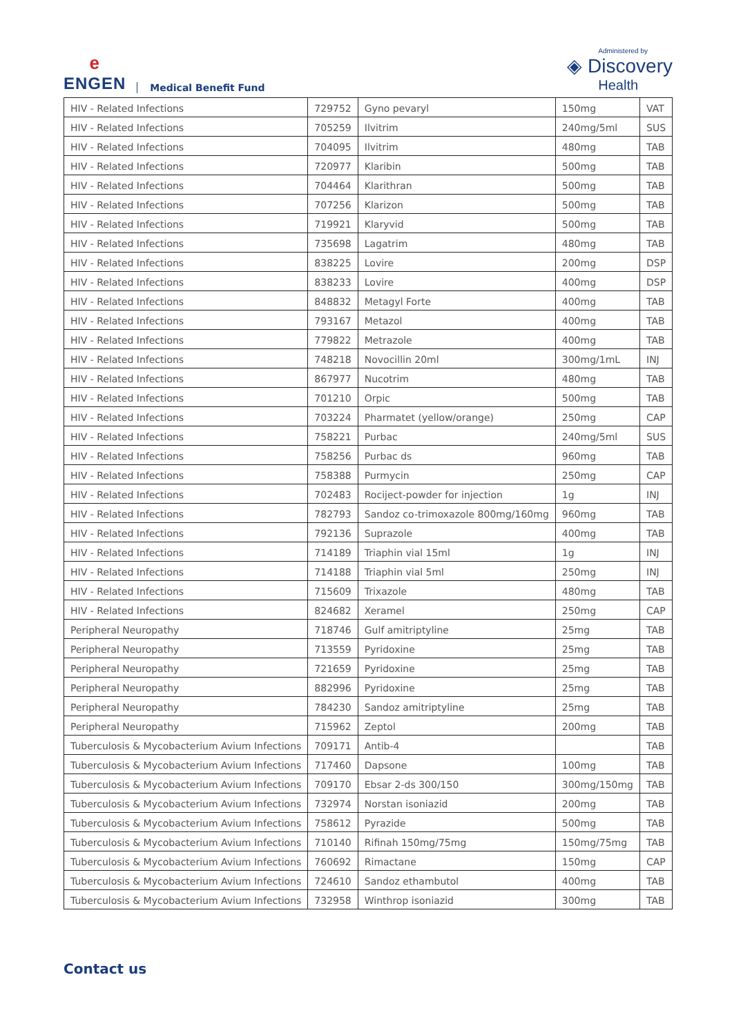e
ENGEN
Medical Benefit Fund
Administered by
◈ Discovery
Health
| HIV - Related Infections | 729752 | Gyno pevaryl | 150mg | VAT |
| HIV - Related Infections | 705259 | Ilvitrim | 240mg/5ml | SUS |
| HIV - Related Infections | 704095 | Ilvitrim | 480mg | TAB |
| HIV - Related Infections | 720977 | Klaribin | 500mg | TAB |
| HIV - Related Infections | 704464 | Klarithran | 500mg | TAB |
| HIV - Related Infections | 707256 | Klarizon | 500mg | TAB |
| HIV - Related Infections | 719921 | Klaryvid | 500mg | TAB |
| HIV - Related Infections | 735698 | Lagatrim | 480mg | TAB |
| HIV - Related Infections | 838225 | Lovire | 200mg | DSP |
| HIV - Related Infections | 838233 | Lovire | 400mg | DSP |
| HIV - Related Infections | 848832 | Metagyl Forte | 400mg | TAB |
| HIV - Related Infections | 793167 | Metazol | 400mg | TAB |
| HIV - Related Infections | 779822 | Metrazole | 400mg | TAB |
| HIV - Related Infections | 748218 | Novocillin 20ml | 300mg/1mL | INJ |
| HIV - Related Infections | 867977 | Nucotrim | 480mg | TAB |
| HIV - Related Infections | 701210 | Orpic | 500mg | TAB |
| HIV - Related Infections | 703224 | Pharmatet (yellow/orange) | 250mg | CAP |
| HIV - Related Infections | 758221 | Purbac | 240mg/5ml | SUS |
| HIV - Related Infections | 758256 | Purbac ds | 960mg | TAB |
| HIV - Related Infections | 758388 | Purmycin | 250mg | CAP |
| HIV - Related Infections | 702483 | Rociject-powder for injection | 1g | INJ |
| HIV - Related Infections | 782793 | Sandoz co-trimoxazole 800mg/160mg | 960mg | TAB |
| HIV - Related Infections | 792136 | Suprazole | 400mg | TAB |
| HIV - Related Infections | 714189 | Triaphin vial 15ml | 1g | INJ |
| HIV - Related Infections | 714188 | Triaphin vial 5ml | 250mg | INJ |
| HIV - Related Infections | 715609 | Trixazole | 480mg | TAB |
| HIV - Related Infections | 824682 | Xeramel | 250mg | CAP |
| Peripheral Neuropathy | 718746 | Gulf amitriptyline | 25mg | TAB |
| Peripheral Neuropathy | 713559 | Pyridoxine | 25mg | TAB |
| Peripheral Neuropathy | 721659 | Pyridoxine | 25mg | TAB |
| Peripheral Neuropathy | 882996 | Pyridoxine | 25mg | TAB |
| Peripheral Neuropathy | 784230 | Sandoz amitriptyline | 25mg | TAB |
| Peripheral Neuropathy | 715962 | Zeptol | 200mg | TAB |
| Tuberculosis & Mycobacterium Avium Infections | 709171 | Antib-4 | | TAB |
| Tuberculosis & Mycobacterium Avium Infections | 717460 | Dapsone | 100mg | TAB |
| Tuberculosis & Mycobacterium Avium Infections | 709170 | Ebsar 2-ds 300/150 | 300mg/150mg | TAB |
| Tuberculosis & Mycobacterium Avium Infections | 732974 | Norstan isoniazid | 200mg | TAB |
| Tuberculosis & Mycobacterium Avium Infections | 758612 | Pyrazide | 500mg | TAB |
| Tuberculosis & Mycobacterium Avium Infections | 710140 | Rifinah 150mg/75mg | 150mg/75mg | TAB |
| Tuberculosis & Mycobacterium Avium Infections | 760692 | Rimactane | 150mg | CAP |
| Tuberculosis & Mycobacterium Avium Infections | 724610 | Sandoz ethambutol | 400mg | TAB |
| Tuberculosis & Mycobacterium Avium Infections | 732958 | Winthrop isoniazid | 300mg | TAB |
Contact us